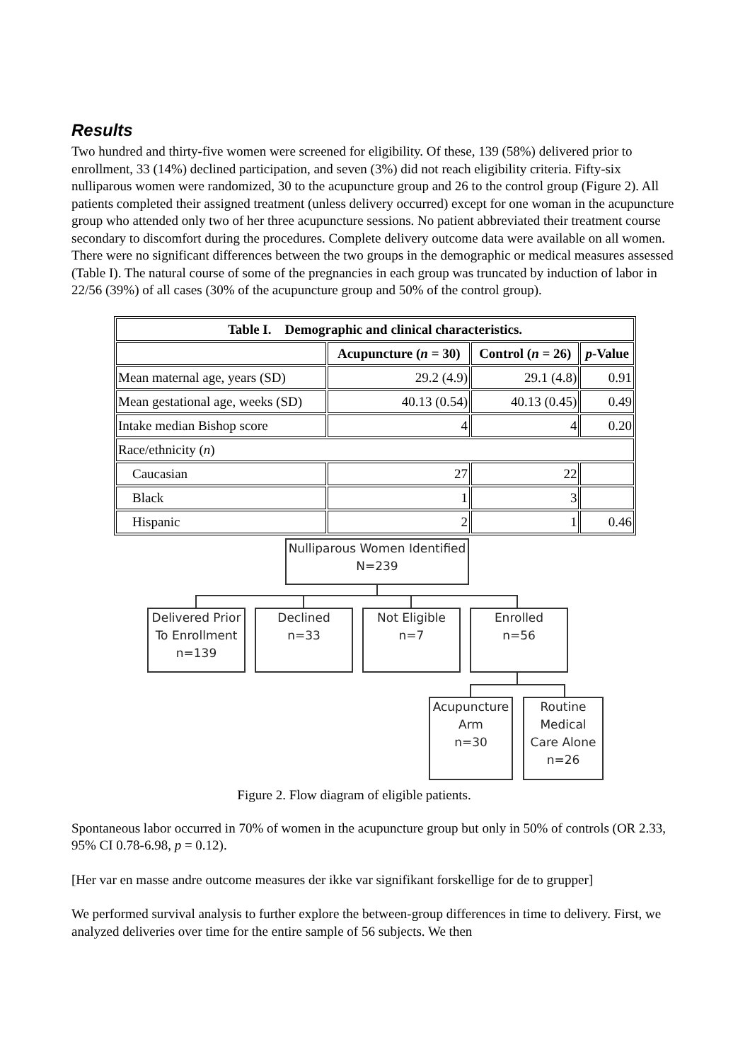Results
Two hundred and thirty-five women were screened for eligibility. Of these, 139 (58%) delivered prior to enrollment, 33 (14%) declined participation, and seven (3%) did not reach eligibility criteria. Fifty-six nulliparous women were randomized, 30 to the acupuncture group and 26 to the control group (Figure 2). All patients completed their assigned treatment (unless delivery occurred) except for one woman in the acupuncture group who attended only two of her three acupuncture sessions. No patient abbreviated their treatment course secondary to discomfort during the procedures. Complete delivery outcome data were available on all women. There were no significant differences between the two groups in the demographic or medical measures assessed (Table I). The natural course of some of the pregnancies in each group was truncated by induction of labor in 22/56 (39%) of all cases (30% of the acupuncture group and 50% of the control group).
| Table I. Demographic and clinical characteristics. | | | |
| --- | --- | --- | --- |
| | Acupuncture ( n = 30) | Control ( n = 26) | p -Value |
| Mean maternal age, years (SD) | 29.2 (4.9) | 29.1 (4.8) | 0.91 |
| Mean gestational age, weeks (SD) | 40.13 (0.54) | 40.13 (0.45) | 0.49 |
| Intake median Bishop score | 4 | 4 | 0.20 |
| Race/ethnicity ( n ) | | | |
| Caucasian | 27 | 22 | |
| Black | 1 | 3 | |
| Hispanic | 2 | 1 | 0.46 |
Nulliparous Women Identified
N=239
Delivered Prior
To Enrollment
n=139
Declined
n=33
Not Eligible
n=7
Enrolled
n=56
Acupuncture
Arm
n=30
Routine
Medical
Care Alone
n=26
Figure 2. Flow diagram of eligible patients.
Spontaneous labor occurred in 70% of women in the acupuncture group but only in 50% of controls (OR 2.33, 95% CI 0.78-6.98, p = 0.12).
[Her var en masse andre outcome measures der ikke var signifikant forskellige for de to grupper]
We performed survival analysis to further explore the between-group differences in time to delivery. First, we analyzed deliveries over time for the entire sample of 56 subjects. We then